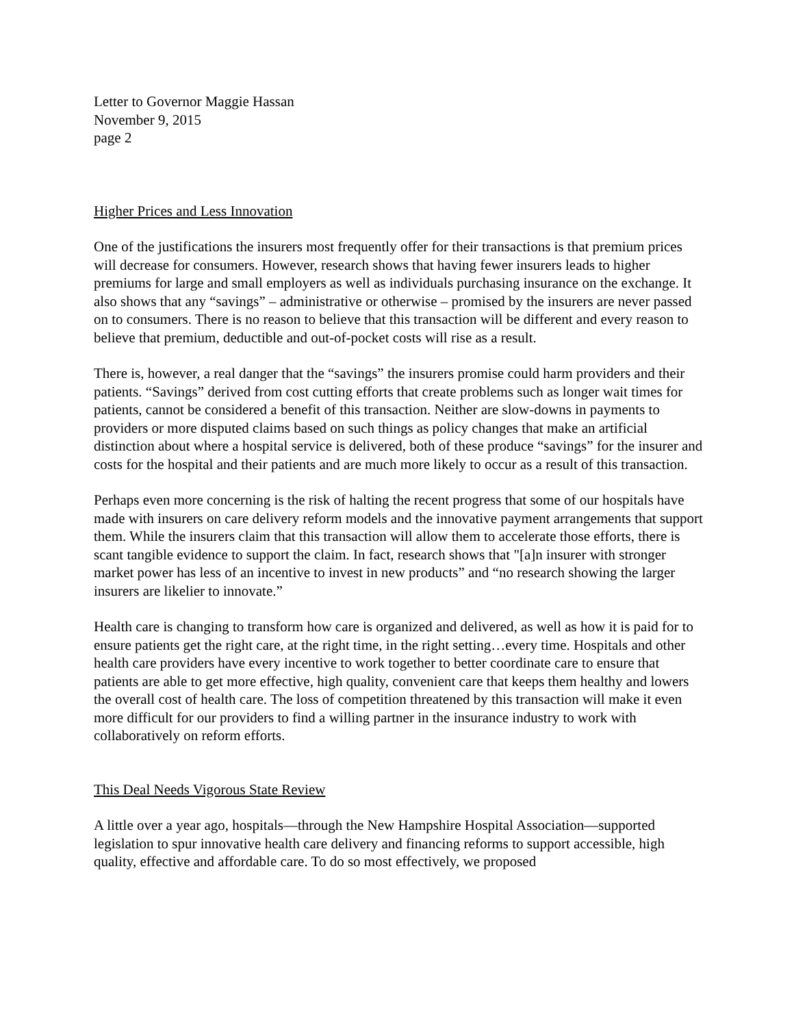Letter to Governor Maggie Hassan
November 9, 2015
page 2
Higher Prices and Less Innovation
One of the justifications the insurers most frequently offer for their transactions is that premium prices will decrease for consumers. However, research shows that having fewer insurers leads to higher premiums for large and small employers as well as individuals purchasing insurance on the exchange. It also shows that any “savings” – administrative or otherwise – promised by the insurers are never passed on to consumers. There is no reason to believe that this transaction will be different and every reason to believe that premium, deductible and out-of-pocket costs will rise as a result.
There is, however, a real danger that the “savings” the insurers promise could harm providers and their patients. “Savings” derived from cost cutting efforts that create problems such as longer wait times for patients, cannot be considered a benefit of this transaction. Neither are slow-downs in payments to providers or more disputed claims based on such things as policy changes that make an artificial distinction about where a hospital service is delivered, both of these produce “savings” for the insurer and costs for the hospital and their patients and are much more likely to occur as a result of this transaction.
Perhaps even more concerning is the risk of halting the recent progress that some of our hospitals have made with insurers on care delivery reform models and the innovative payment arrangements that support them. While the insurers claim that this transaction will allow them to accelerate those efforts, there is scant tangible evidence to support the claim. In fact, research shows that "[a]n insurer with stronger market power has less of an incentive to invest in new products” and “no research showing the larger insurers are likelier to innovate.”
Health care is changing to transform how care is organized and delivered, as well as how it is paid for to ensure patients get the right care, at the right time, in the right setting…every time. Hospitals and other health care providers have every incentive to work together to better coordinate care to ensure that patients are able to get more effective, high quality, convenient care that keeps them healthy and lowers the overall cost of health care. The loss of competition threatened by this transaction will make it even more difficult for our providers to find a willing partner in the insurance industry to work with collaboratively on reform efforts.
This Deal Needs Vigorous State Review
A little over a year ago, hospitals—through the New Hampshire Hospital Association—supported legislation to spur innovative health care delivery and financing reforms to support accessible, high quality, effective and affordable care. To do so most effectively, we proposed